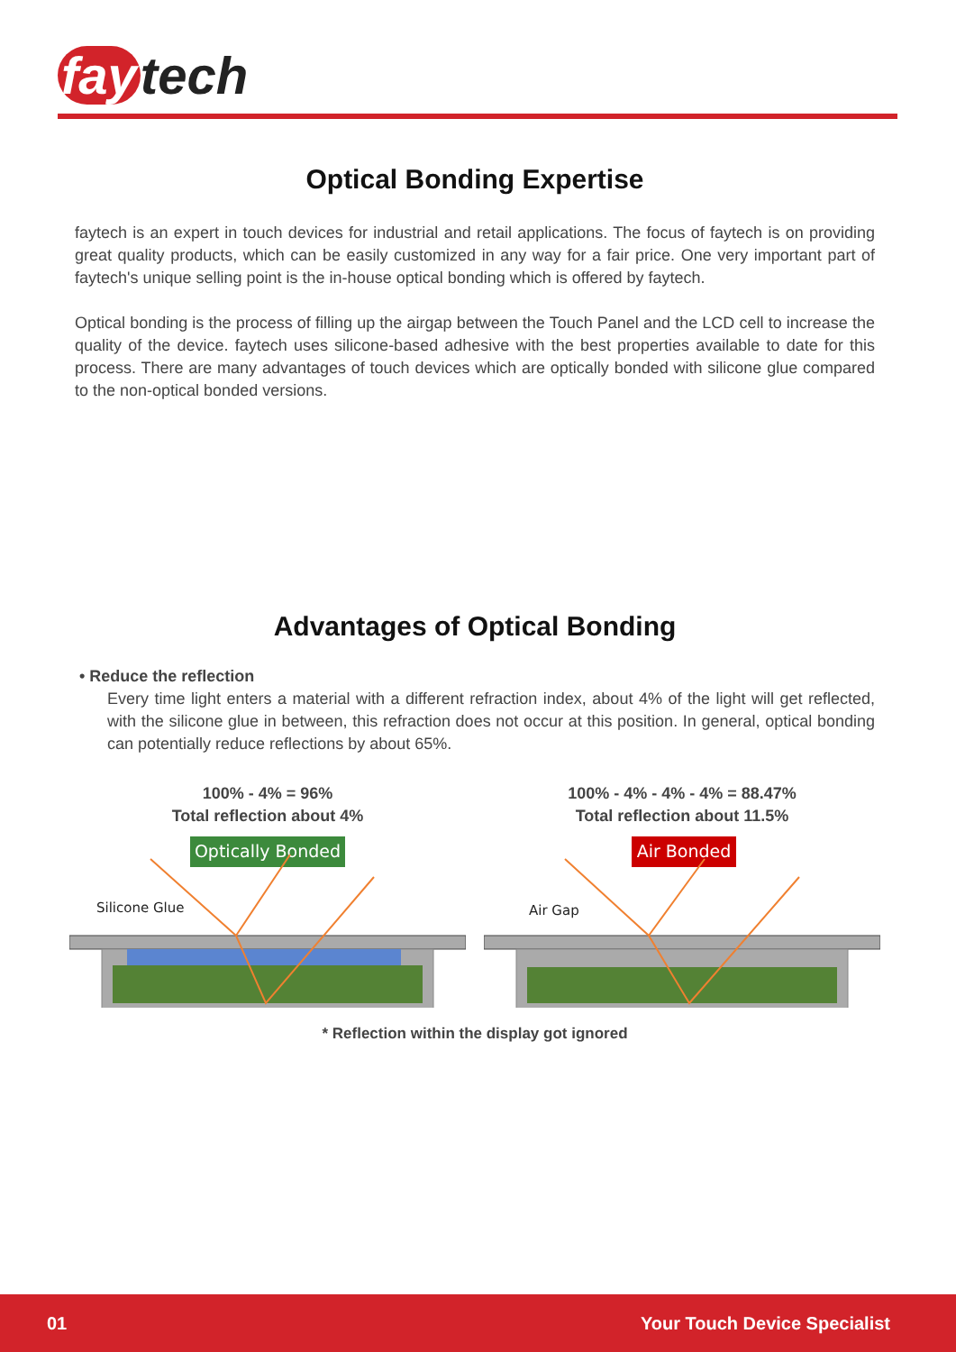fay tech
Optical Bonding Expertise
faytech is an expert in touch devices for industrial and retail applications. The focus of faytech is on providing great quality products, which can be easily customized in any way for a fair price. One very important part of faytech's unique selling point is the in-house optical bonding which is offered by faytech.
Optical bonding is the process of filling up the airgap between the Touch Panel and the LCD cell to increase the quality of the device. faytech uses silicone-based adhesive with the best properties available to date for this process. There are many advantages of touch devices which are optically bonded with silicone glue compared to the non-optical bonded versions.
Advantages of Optical Bonding
• Reduce the reflection
Every time light enters a material with a different refraction index, about 4% of the light will get reflected, with the silicone glue in between, this refraction does not occur at this position. In general, optical bonding can potentially reduce reflections by about 65%.
100% - 4% = 96%
Total reflection about 4%
Optically Bonded
Silicone Glue
100% - 4% - 4% - 4% = 88.47%
Total reflection about 11.5%
Air Bonded
Air Gap
* Reflection within the display got ignored
01 Your Touch Device Specialist